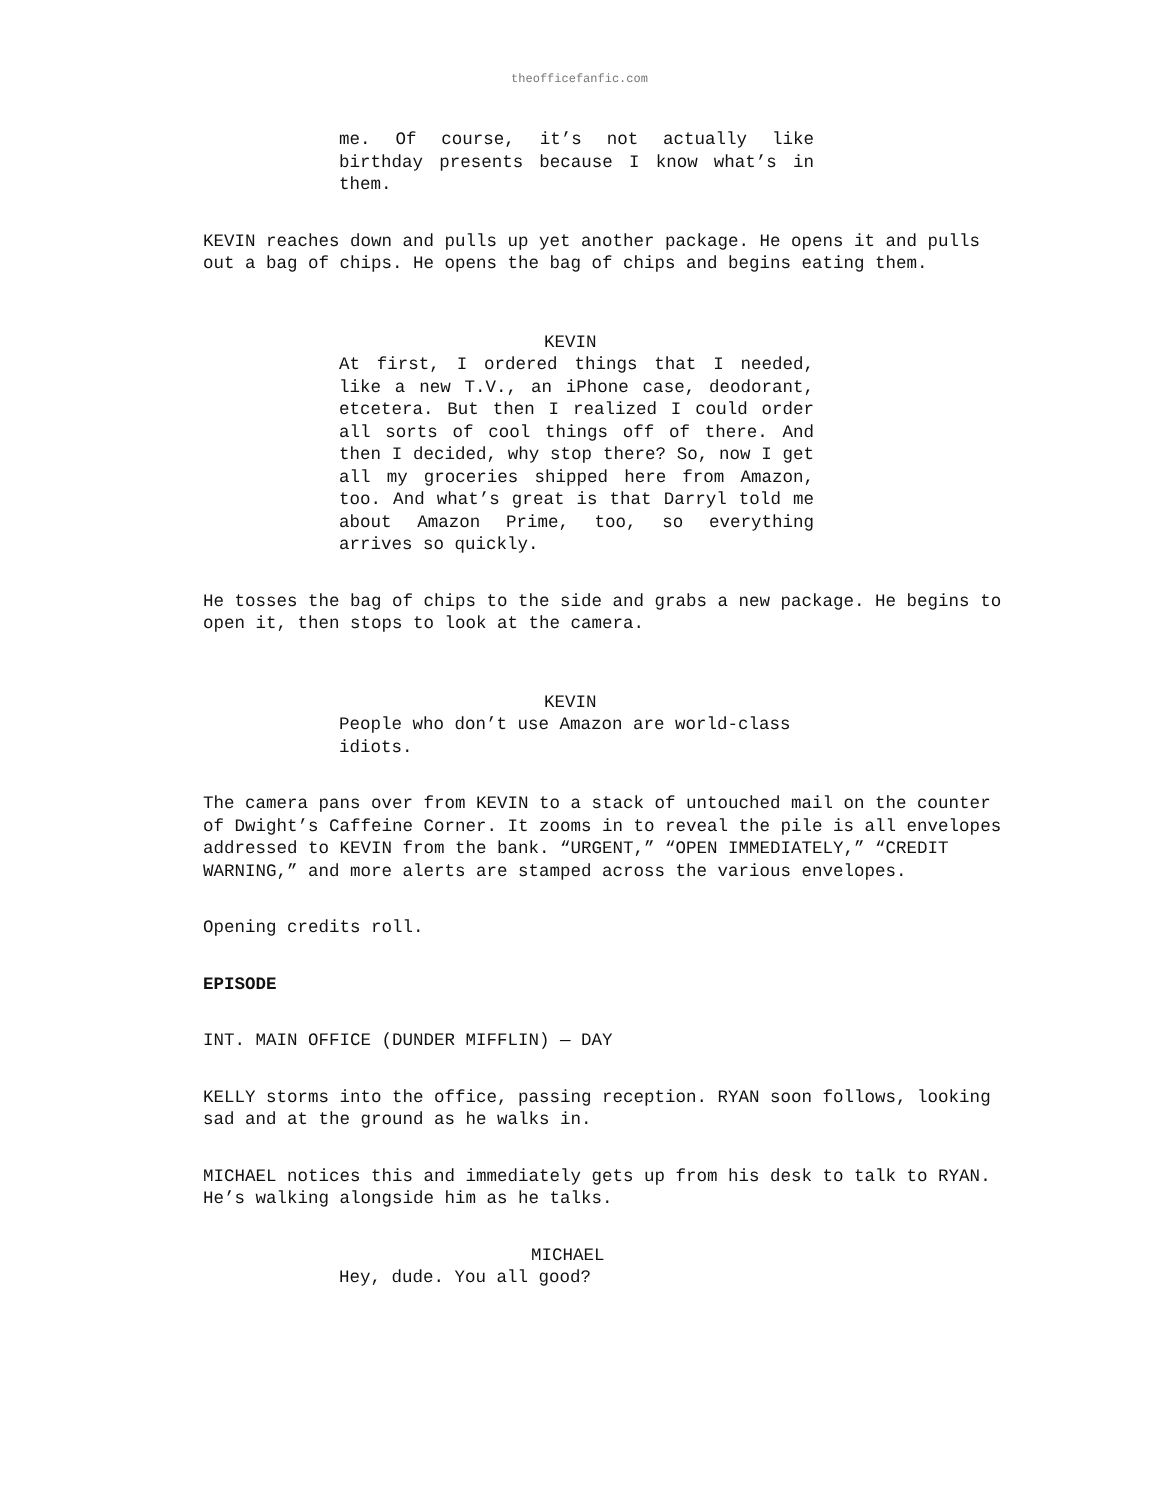theofficefanfic.com
me. Of course, it’s not actually like birthday presents because I know what’s in them.
KEVIN reaches down and pulls up yet another package. He opens it and pulls out a bag of chips. He opens the bag of chips and begins eating them.
KEVIN
At first, I ordered things that I needed, like a new T.V., an iPhone case, deodorant, etcetera. But then I realized I could order all sorts of cool things off of there. And then I decided, why stop there? So, now I get all my groceries shipped here from Amazon, too. And what’s great is that Darryl told me about Amazon Prime, too, so everything arrives so quickly.
He tosses the bag of chips to the side and grabs a new package. He begins to open it, then stops to look at the camera.
KEVIN
People who don’t use Amazon are world-class idiots.
The camera pans over from KEVIN to a stack of untouched mail on the counter of Dwight’s Caffeine Corner. It zooms in to reveal the pile is all envelopes addressed to KEVIN from the bank. “URGENT,” “OPEN IMMEDIATELY,” “CREDIT WARNING,” and more alerts are stamped across the various envelopes.
Opening credits roll.
EPISODE
INT. MAIN OFFICE (DUNDER MIFFLIN) — DAY
KELLY storms into the office, passing reception. RYAN soon follows, looking sad and at the ground as he walks in.
MICHAEL notices this and immediately gets up from his desk to talk to RYAN. He’s walking alongside him as he talks.
MICHAEL
Hey, dude. You all good?